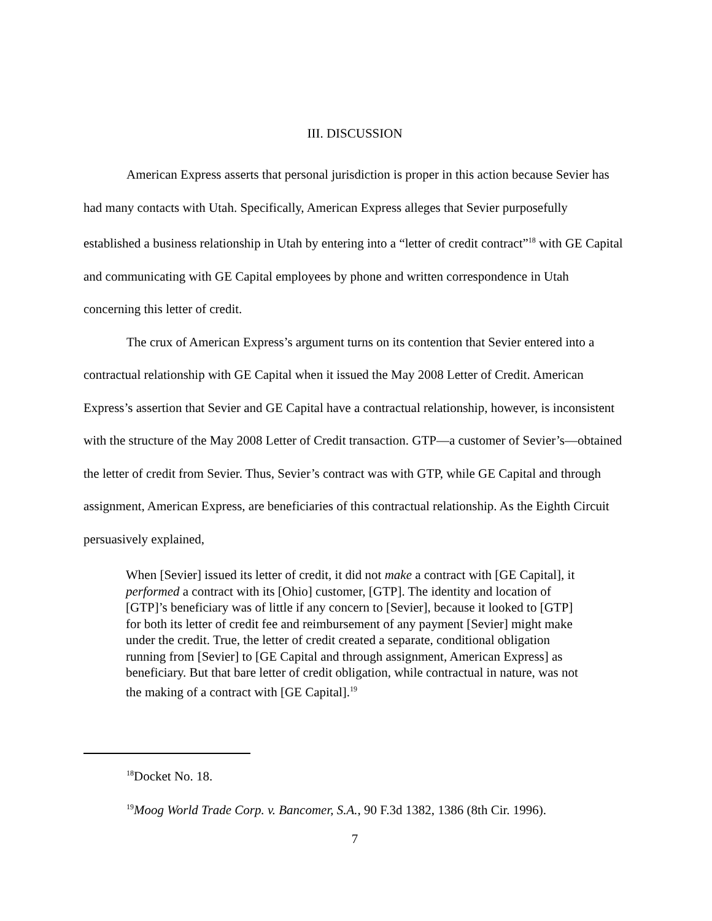III. DISCUSSION
American Express asserts that personal jurisdiction is proper in this action because Sevier has had many contacts with Utah. Specifically, American Express alleges that Sevier purposefully established a business relationship in Utah by entering into a “letter of credit contract”<sup>18</sup> with GE Capital and communicating with GE Capital employees by phone and written correspondence in Utah concerning this letter of credit.
The crux of American Express’s argument turns on its contention that Sevier entered into a contractual relationship with GE Capital when it issued the May 2008 Letter of Credit. American Express’s assertion that Sevier and GE Capital have a contractual relationship, however, is inconsistent with the structure of the May 2008 Letter of Credit transaction. GTP—a customer of Sevier’s—obtained the letter of credit from Sevier. Thus, Sevier’s contract was with GTP, while GE Capital and through assignment, American Express, are beneficiaries of this contractual relationship. As the Eighth Circuit persuasively explained,
When [Sevier] issued its letter of credit, it did not make a contract with [GE Capital], it performed a contract with its [Ohio] customer, [GTP]. The identity and location of [GTP]’s beneficiary was of little if any concern to [Sevier], because it looked to [GTP] for both its letter of credit fee and reimbursement of any payment [Sevier] might make under the credit. True, the letter of credit created a separate, conditional obligation running from [Sevier] to [GE Capital and through assignment, American Express] as beneficiary. But that bare letter of credit obligation, while contractual in nature, was not the making of a contract with [GE Capital].<sup>19</sup>
<sup>18</sup> Docket No. 18.
<sup>19</sup> Moog World Trade Corp. v. Bancomer, S.A., 90 F.3d 1382, 1386 (8th Cir. 1996).
7